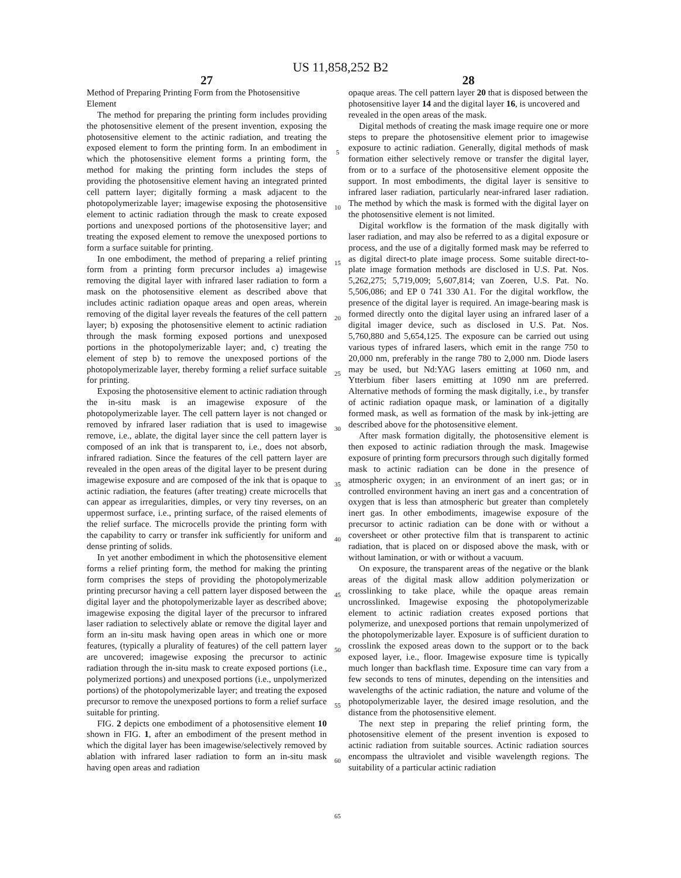US 11,858,252 B2
27
Method of Preparing Printing Form from the Photosensitive Element
The method for preparing the printing form includes providing the photosensitive element of the present invention, exposing the photosensitive element to the actinic radiation, and treating the exposed element to form the printing form. In an embodiment in which the photosensitive element forms a printing form, the method for making the printing form includes the steps of providing the photosensitive element having an integrated printed cell pattern layer; digitally forming a mask adjacent to the photopolymerizable layer; imagewise exposing the photosensitive element to actinic radiation through the mask to create exposed portions and unexposed portions of the photosensitive layer; and treating the exposed element to remove the unexposed portions to form a surface suitable for printing.
In one embodiment, the method of preparing a relief printing form from a printing form precursor includes a) imagewise removing the digital layer with infrared laser radiation to form a mask on the photosensitive element as described above that includes actinic radiation opaque areas and open areas, wherein removing of the digital layer reveals the features of the cell pattern layer; b) exposing the photosensitive element to actinic radiation through the mask forming exposed portions and unexposed portions in the photopolymerizable layer; and, c) treating the element of step b) to remove the unexposed portions of the photopolymerizable layer, thereby forming a relief surface suitable for printing.
Exposing the photosensitive element to actinic radiation through the in-situ mask is an imagewise exposure of the photopolymerizable layer. The cell pattern layer is not changed or removed by infrared laser radiation that is used to imagewise remove, i.e., ablate, the digital layer since the cell pattern layer is composed of an ink that is transparent to, i.e., does not absorb, infrared radiation. Since the features of the cell pattern layer are revealed in the open areas of the digital layer to be present during imagewise exposure and are composed of the ink that is opaque to actinic radiation, the features (after treating) create microcells that can appear as irregularities, dimples, or very tiny reverses, on an uppermost surface, i.e., printing surface, of the raised elements of the relief surface. The microcells provide the printing form with the capability to carry or transfer ink sufficiently for uniform and dense printing of solids.
In yet another embodiment in which the photosensitive element forms a relief printing form, the method for making the printing form comprises the steps of providing the photopolymerizable printing precursor having a cell pattern layer disposed between the digital layer and the photopolymerizable layer as described above; imagewise exposing the digital layer of the precursor to infrared laser radiation to selectively ablate or remove the digital layer and form an in-situ mask having open areas in which one or more features, (typically a plurality of features) of the cell pattern layer are uncovered; imagewise exposing the precursor to actinic radiation through the in-situ mask to create exposed portions (i.e., polymerized portions) and unexposed portions (i.e., unpolymerized portions) of the photopolymerizable layer; and treating the exposed precursor to remove the unexposed portions to form a relief surface suitable for printing.
FIG. 2 depicts one embodiment of a photosensitive element 10 shown in FIG. 1, after an embodiment of the present method in which the digital layer has been imagewise/selectively removed by ablation with infrared laser radiation to form an in-situ mask having open areas and radiation
5
10
15
20
25
30
35
40
45
50
55
60
65
28
opaque areas. The cell pattern layer 20 that is disposed between the photosensitive layer 14 and the digital layer 16, is uncovered and revealed in the open areas of the mask.
Digital methods of creating the mask image require one or more steps to prepare the photosensitive element prior to imagewise exposure to actinic radiation. Generally, digital methods of mask formation either selectively remove or transfer the digital layer, from or to a surface of the photosensitive element opposite the support. In most embodiments, the digital layer is sensitive to infrared laser radiation, particularly near-infrared laser radiation. The method by which the mask is formed with the digital layer on the photosensitive element is not limited.
Digital workflow is the formation of the mask digitally with laser radiation, and may also be referred to as a digital exposure or process, and the use of a digitally formed mask may be referred to as digital direct-to plate image process. Some suitable direct-to-plate image formation methods are disclosed in U.S. Pat. Nos. 5,262,275; 5,719,009; 5,607,814; van Zoeren, U.S. Pat. No. 5,506,086; and EP 0 741 330 A1. For the digital workflow, the presence of the digital layer is required. An image-bearing mask is formed directly onto the digital layer using an infrared laser of a digital imager device, such as disclosed in U.S. Pat. Nos. 5,760,880 and 5,654,125. The exposure can be carried out using various types of infrared lasers, which emit in the range 750 to 20,000 nm, preferably in the range 780 to 2,000 nm. Diode lasers may be used, but Nd:YAG lasers emitting at 1060 nm, and Ytterbium fiber lasers emitting at 1090 nm are preferred. Alternative methods of forming the mask digitally, i.e., by transfer of actinic radiation opaque mask, or lamination of a digitally formed mask, as well as formation of the mask by ink-jetting are described above for the photosensitive element.
After mask formation digitally, the photosensitive element is then exposed to actinic radiation through the mask. Imagewise exposure of printing form precursors through such digitally formed mask to actinic radiation can be done in the presence of atmospheric oxygen; in an environment of an inert gas; or in controlled environment having an inert gas and a concentration of oxygen that is less than atmospheric but greater than completely inert gas. In other embodiments, imagewise exposure of the precursor to actinic radiation can be done with or without a coversheet or other protective film that is transparent to actinic radiation, that is placed on or disposed above the mask, with or without lamination, or with or without a vacuum.
On exposure, the transparent areas of the negative or the blank areas of the digital mask allow addition polymerization or crosslinking to take place, while the opaque areas remain uncrosslinked. Imagewise exposing the photopolymerizable element to actinic radiation creates exposed portions that polymerize, and unexposed portions that remain unpolymerized of the photopolymerizable layer. Exposure is of sufficient duration to crosslink the exposed areas down to the support or to the back exposed layer, i.e., floor. Imagewise exposure time is typically much longer than backflash time. Exposure time can vary from a few seconds to tens of minutes, depending on the intensities and wavelengths of the actinic radiation, the nature and volume of the photopolymerizable layer, the desired image resolution, and the distance from the photosensitive element.
The next step in preparing the relief printing form, the photosensitive element of the present invention is exposed to actinic radiation from suitable sources. Actinic radiation sources encompass the ultraviolet and visible wavelength regions. The suitability of a particular actinic radiation